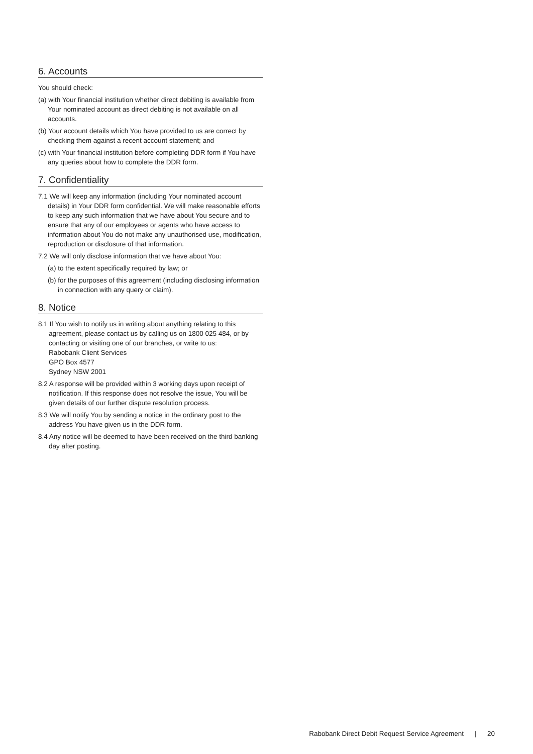6. Accounts
You should check:
(a) with Your financial institution whether direct debiting is available from Your nominated account as direct debiting is not available on all accounts.
(b) Your account details which You have provided to us are correct by checking them against a recent account statement; and
(c) with Your financial institution before completing DDR form if You have any queries about how to complete the DDR form.
7. Confidentiality
7.1 We will keep any information (including Your nominated account details) in Your DDR form confidential. We will make reasonable efforts to keep any such information that we have about You secure and to ensure that any of our employees or agents who have access to information about You do not make any unauthorised use, modification, reproduction or disclosure of that information.
7.2 We will only disclose information that we have about You:
(a) to the extent specifically required by law; or
(b) for the purposes of this agreement (including disclosing information in connection with any query or claim).
8. Notice
8.1 If You wish to notify us in writing about anything relating to this agreement, please contact us by calling us on 1800 025 484, or by contacting or visiting one of our branches, or write to us:
Rabobank Client Services
GPO Box 4577
Sydney NSW 2001
8.2 A response will be provided within 3 working days upon receipt of notification. If this response does not resolve the issue, You will be given details of our further dispute resolution process.
8.3 We will notify You by sending a notice in the ordinary post to the address You have given us in the DDR form.
8.4 Any notice will be deemed to have been received on the third banking day after posting.
Rabobank Direct Debit Request Service Agreement | 20